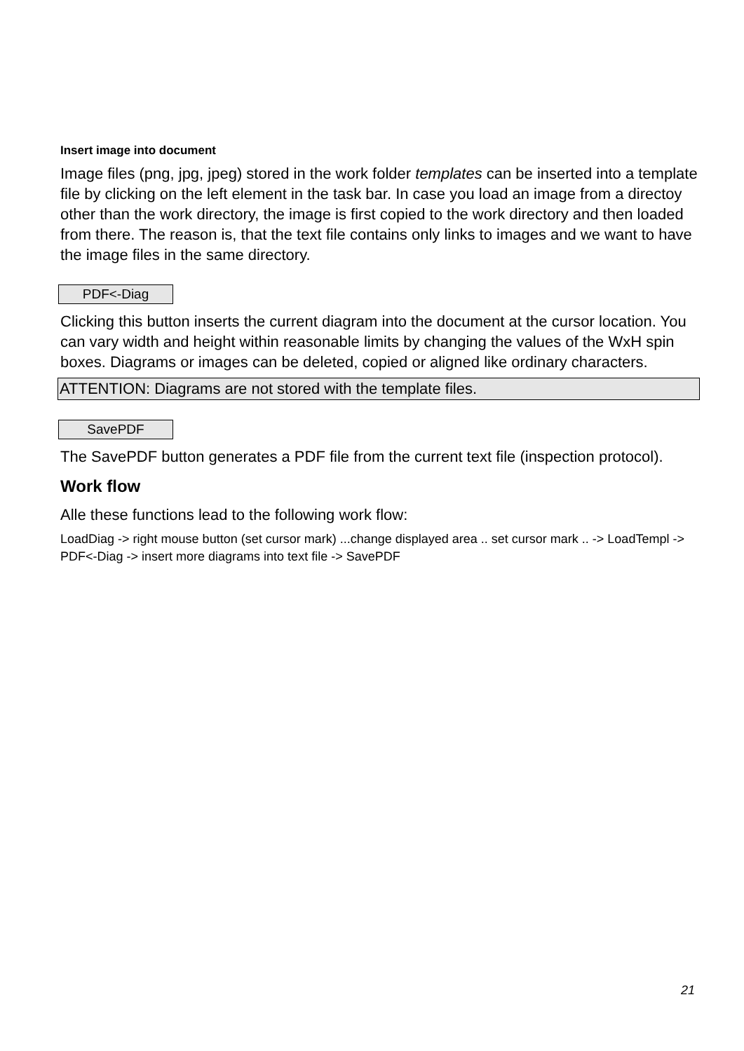Insert image into document
Image files (png, jpg, jpeg) stored in the work folder templates can be inserted into a template file by clicking on the left element in the task bar. In case you load an image from a directoy other than the work directory, the image is first copied to the work directory and then loaded from there. The reason is, that the text file contains only links to images and we want to have the image files in the same directory.
PDF<-Diag
Clicking this button inserts the current diagram into the document at the cursor location. You can vary width and height within reasonable limits by changing the values of the WxH spin boxes. Diagrams or images can be deleted, copied or aligned like ordinary characters.
ATTENTION: Diagrams are not stored with the template files.
SavePDF
The SavePDF button generates a PDF file from the current text file (inspection protocol).
Work flow
Alle these functions lead to the following work flow:
LoadDiag -> right mouse button (set cursor mark) ...change displayed area .. set cursor mark .. -> LoadTempl -> PDF<-Diag -> insert more diagrams into text file -> SavePDF
21